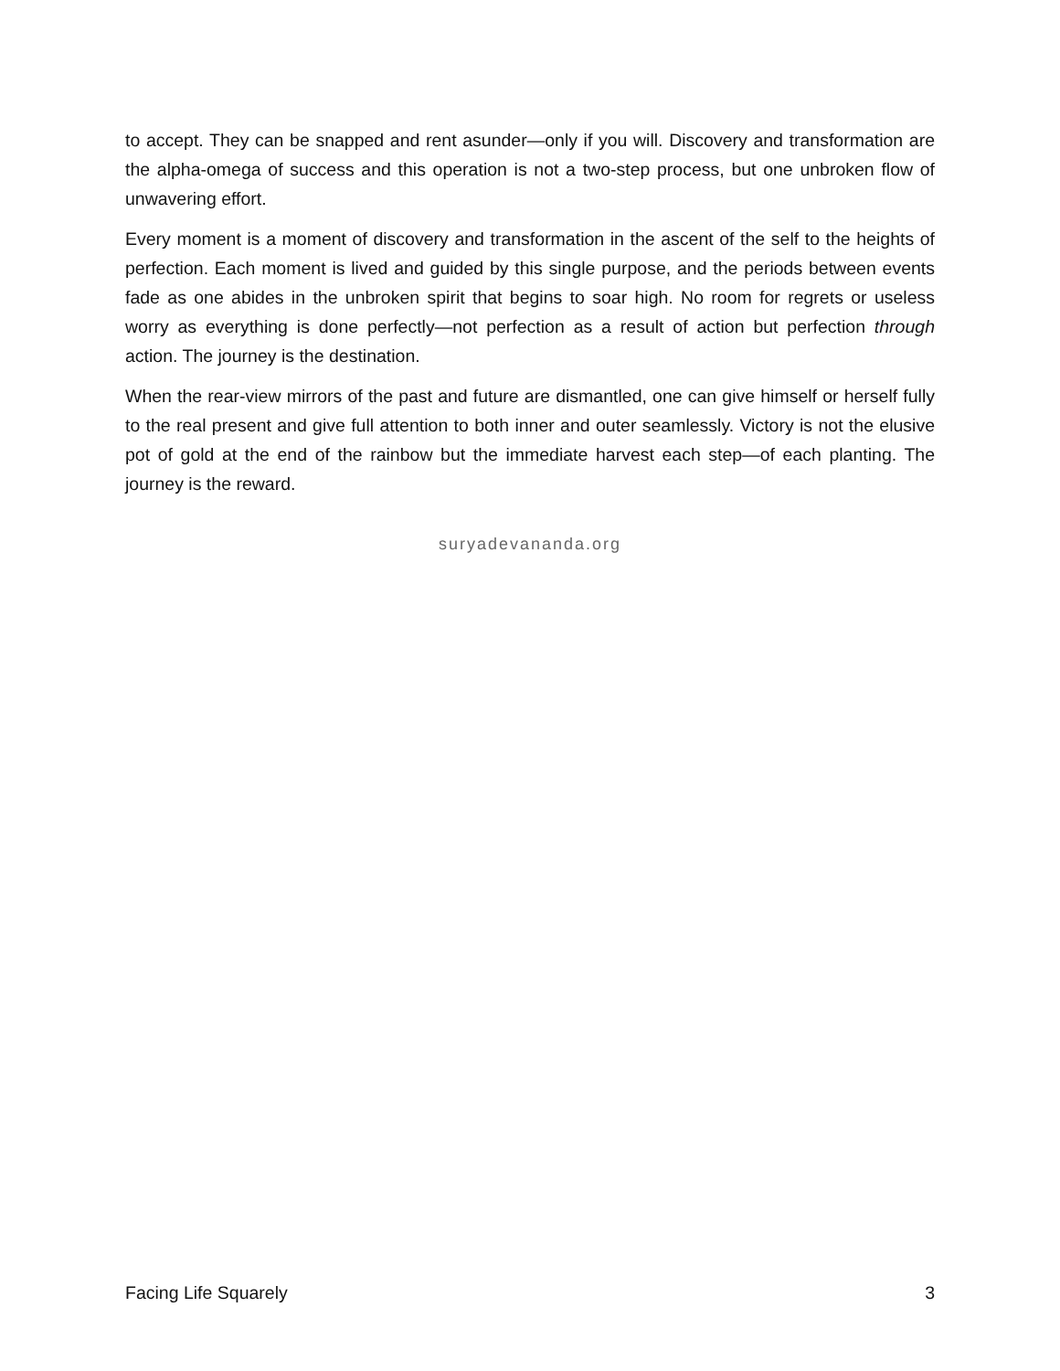to accept. They can be snapped and rent asunder—only if you will. Discovery and transformation are the alpha-omega of success and this operation is not a two-step process, but one unbroken flow of unwavering effort.
Every moment is a moment of discovery and transformation in the ascent of the self to the heights of perfection. Each moment is lived and guided by this single purpose, and the periods between events fade as one abides in the unbroken spirit that begins to soar high. No room for regrets or useless worry as everything is done perfectly—not perfection as a result of action but perfection through action. The journey is the destination.
When the rear-view mirrors of the past and future are dismantled, one can give himself or herself fully to the real present and give full attention to both inner and outer seamlessly. Victory is not the elusive pot of gold at the end of the rainbow but the immediate harvest each step—of each planting. The journey is the reward.
suryadevananda.org
Facing Life Squarely 3